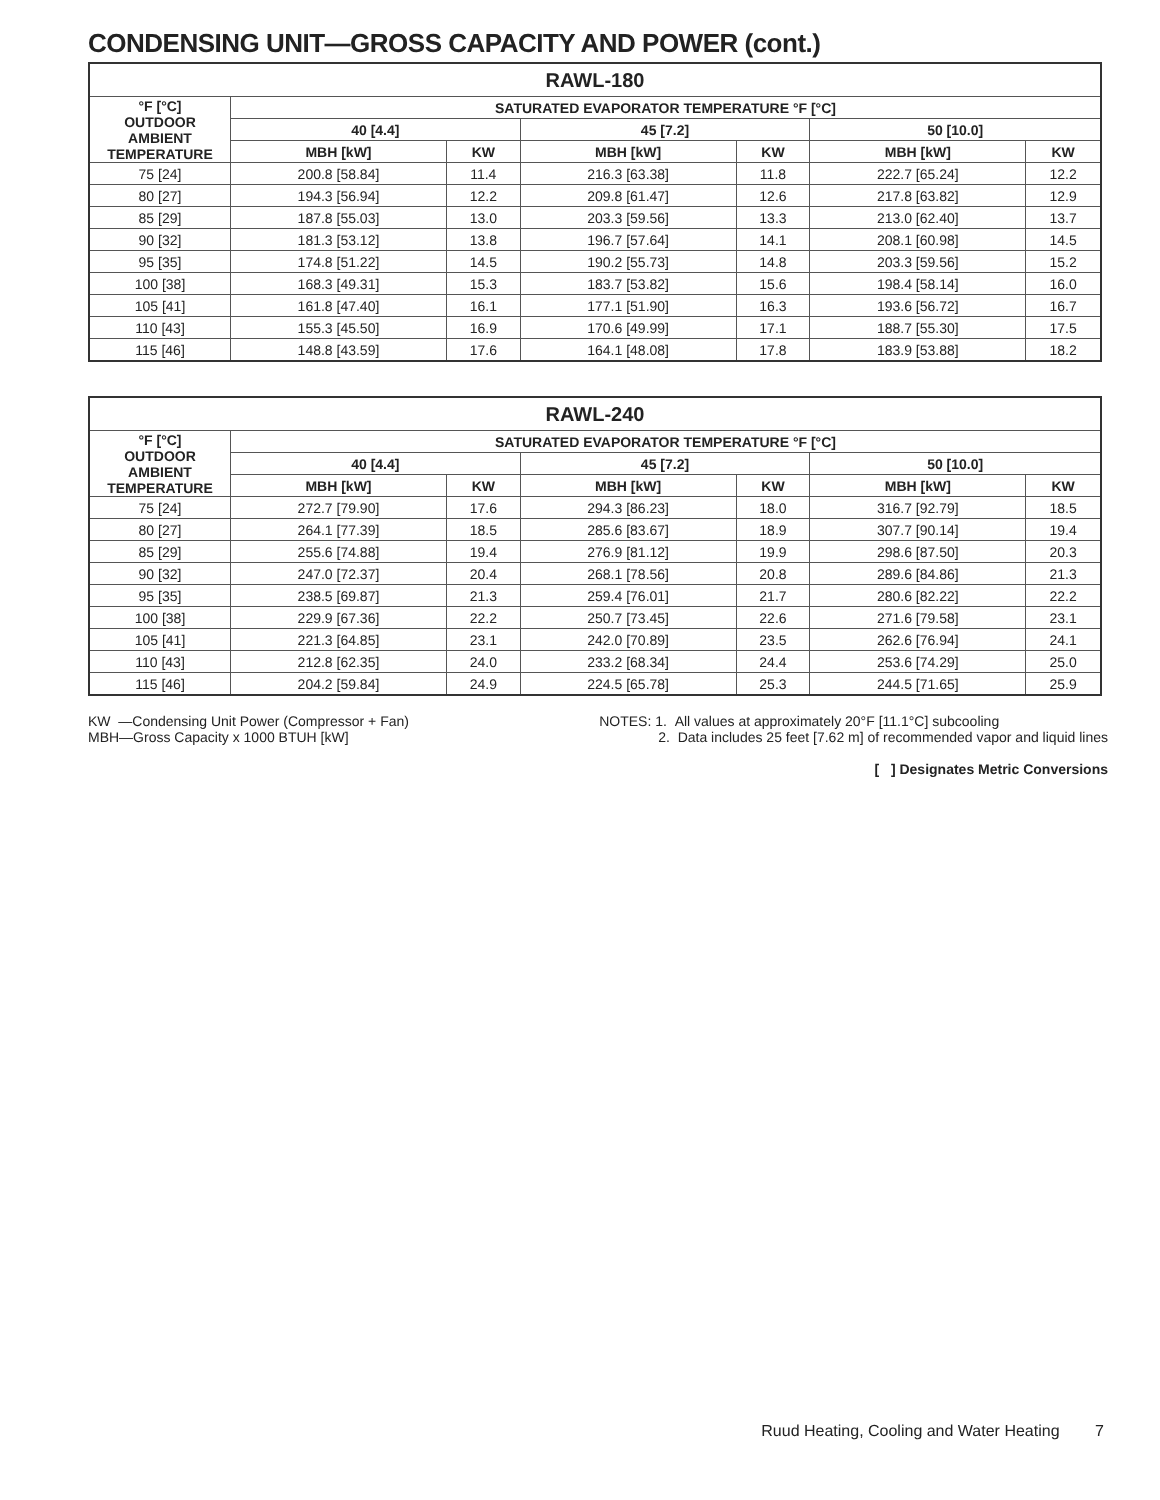CONDENSING UNIT—GROSS CAPACITY AND POWER (cont.)
| RAWL-180 | | | | | | |
| --- | --- | --- | --- | --- | --- | --- |
| °F [°C] OUTDOOR AMBIENT TEMPERATURE | SATURATED EVAPORATOR TEMPERATURE °F [°C] | | | | | |
| | 40 [4.4] | | 45 [7.2] | | 50 [10.0] | |
| | MBH [kW] | KW | MBH [kW] | KW | MBH [kW] | KW |
| 75 [24] | 200.8 [58.84] | 11.4 | 216.3 [63.38] | 11.8 | 222.7 [65.24] | 12.2 |
| 80 [27] | 194.3 [56.94] | 12.2 | 209.8 [61.47] | 12.6 | 217.8 [63.82] | 12.9 |
| 85 [29] | 187.8 [55.03] | 13.0 | 203.3 [59.56] | 13.3 | 213.0 [62.40] | 13.7 |
| 90 [32] | 181.3 [53.12] | 13.8 | 196.7 [57.64] | 14.1 | 208.1 [60.98] | 14.5 |
| 95 [35] | 174.8 [51.22] | 14.5 | 190.2 [55.73] | 14.8 | 203.3 [59.56] | 15.2 |
| 100 [38] | 168.3 [49.31] | 15.3 | 183.7 [53.82] | 15.6 | 198.4 [58.14] | 16.0 |
| 105 [41] | 161.8 [47.40] | 16.1 | 177.1 [51.90] | 16.3 | 193.6 [56.72] | 16.7 |
| 110 [43] | 155.3 [45.50] | 16.9 | 170.6 [49.99] | 17.1 | 188.7 [55.30] | 17.5 |
| 115 [46] | 148.8 [43.59] | 17.6 | 164.1 [48.08] | 17.8 | 183.9 [53.88] | 18.2 |
| RAWL-240 | | | | | | |
| --- | --- | --- | --- | --- | --- | --- |
| °F [°C] OUTDOOR AMBIENT TEMPERATURE | SATURATED EVAPORATOR TEMPERATURE °F [°C] | | | | | |
| | 40 [4.4] | | 45 [7.2] | | 50 [10.0] | |
| | MBH [kW] | KW | MBH [kW] | KW | MBH [kW] | KW |
| 75 [24] | 272.7 [79.90] | 17.6 | 294.3 [86.23] | 18.0 | 316.7 [92.79] | 18.5 |
| 80 [27] | 264.1 [77.39] | 18.5 | 285.6 [83.67] | 18.9 | 307.7 [90.14] | 19.4 |
| 85 [29] | 255.6 [74.88] | 19.4 | 276.9 [81.12] | 19.9 | 298.6 [87.50] | 20.3 |
| 90 [32] | 247.0 [72.37] | 20.4 | 268.1 [78.56] | 20.8 | 289.6 [84.86] | 21.3 |
| 95 [35] | 238.5 [69.87] | 21.3 | 259.4 [76.01] | 21.7 | 280.6 [82.22] | 22.2 |
| 100 [38] | 229.9 [67.36] | 22.2 | 250.7 [73.45] | 22.6 | 271.6 [79.58] | 23.1 |
| 105 [41] | 221.3 [64.85] | 23.1 | 242.0 [70.89] | 23.5 | 262.6 [76.94] | 24.1 |
| 110 [43] | 212.8 [62.35] | 24.0 | 233.2 [68.34] | 24.4 | 253.6 [74.29] | 25.0 |
| 115 [46] | 204.2 [59.84] | 24.9 | 224.5 [65.78] | 25.3 | 244.5 [71.65] | 25.9 |
KW —Condensing Unit Power (Compressor + Fan)
MBH—Gross Capacity x 1000 BTUH [kW]
NOTES: 1. All values at approximately 20°F [11.1°C] subcooling
2. Data includes 25 feet [7.62 m] of recommended vapor and liquid lines
[ ] Designates Metric Conversions
Ruud Heating, Cooling and Water Heating 7